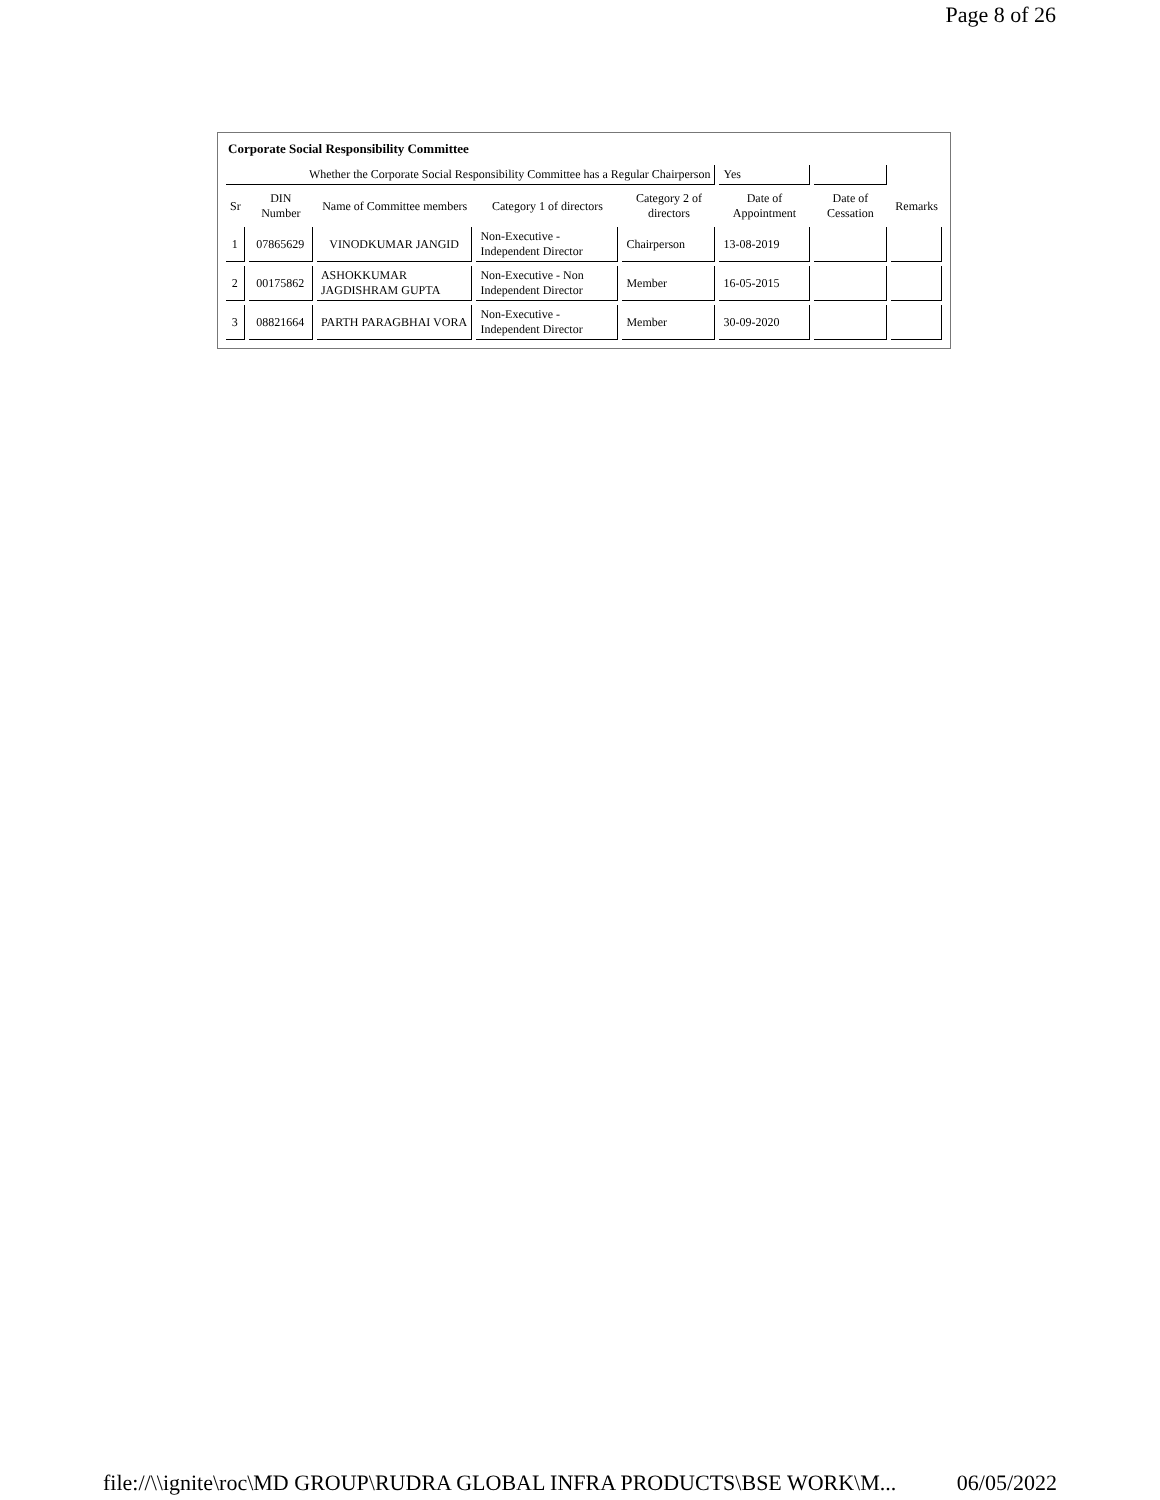Page 8 of 26
Corporate Social Responsibility Committee
| Whether the Corporate Social Responsibility Committee has a Regular Chairperson | | | | | Yes | | |
| Sr | DIN Number | Name of Committee members | Category 1 of directors | Category 2 of directors | Date of Appointment | Date of Cessation | Remarks |
| 1 | 07865629 | VINODKUMAR JANGID | Non-Executive - Independent Director | Chairperson | 13-08-2019 | | |
| 2 | 00175862 | ASHOKKUMAR JAGDISHRAM GUPTA | Non-Executive - Non Independent Director | Member | 16-05-2015 | | |
| 3 | 08821664 | PARTH PARAGBHAI VORA | Non-Executive - Independent Director | Member | 30-09-2020 | | |
file://\\ignite\roc\MD GROUP\RUDRA GLOBAL INFRA PRODUCTS\BSE WORK\M... 06/05/2022